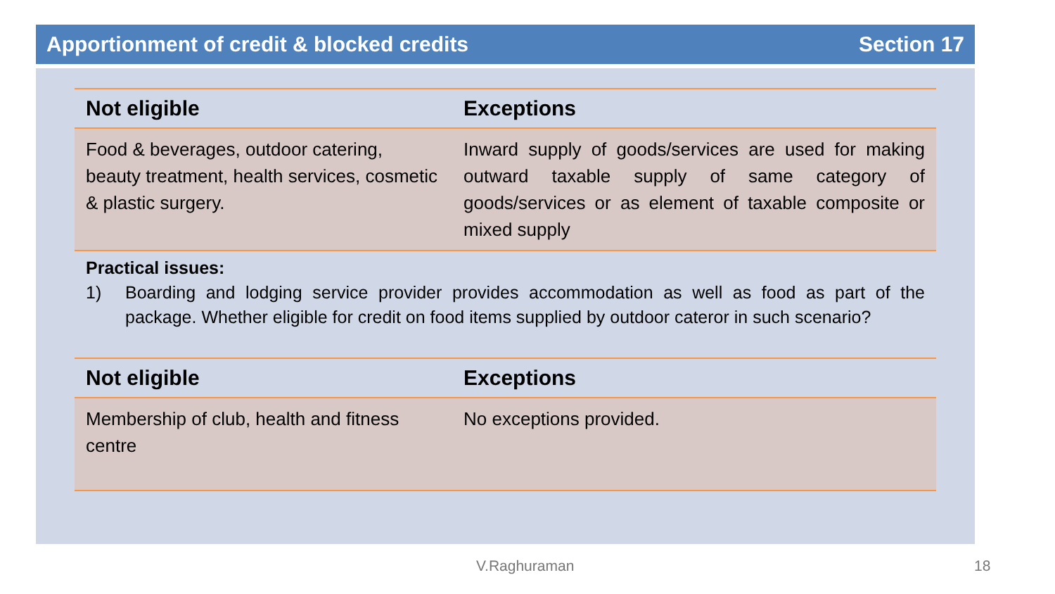Apportionment of credit & blocked credits Section 17
| Not eligible | Exceptions |
| --- | --- |
| Food & beverages, outdoor catering, beauty treatment, health services, cosmetic & plastic surgery. | Inward supply of goods/services are used for making outward taxable supply of same category of goods/services or as element of taxable composite or mixed supply |
Practical issues:
1) Boarding and lodging service provider provides accommodation as well as food as part of the package. Whether eligible for credit on food items supplied by outdoor cateror in such scenario?
| Not eligible | Exceptions |
| --- | --- |
| Membership of club, health and fitness centre | No exceptions provided. |
V.Raghuraman 18